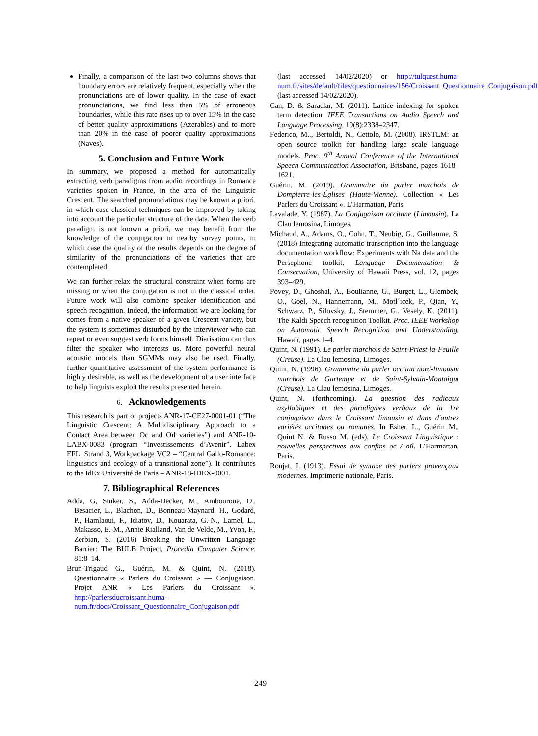Finally, a comparison of the last two columns shows that boundary errors are relatively frequent, especially when the pronunciations are of lower quality. In the case of exact pronunciations, we find less than 5% of erroneous boundaries, while this rate rises up to over 15% in the case of better quality approximations (Azerables) and to more than 20% in the case of poorer quality approximations (Naves).
5. Conclusion and Future Work
In summary, we proposed a method for automatically extracting verb paradigms from audio recordings in Romance varieties spoken in France, in the area of the Linguistic Crescent. The searched pronunciations may be known a priori, in which case classical techniques can be improved by taking into account the particular structure of the data. When the verb paradigm is not known a priori, we may benefit from the knowledge of the conjugation in nearby survey points, in which case the quality of the results depends on the degree of similarity of the pronunciations of the varieties that are contemplated.
We can further relax the structural constraint when forms are missing or when the conjugation is not in the classical order. Future work will also combine speaker identification and speech recognition. Indeed, the information we are looking for comes from a native speaker of a given Crescent variety, but the system is sometimes disturbed by the interviewer who can repeat or even suggest verb forms himself. Diarisation can thus filter the speaker who interests us. More powerful neural acoustic models than SGMMs may also be used. Finally, further quantitative assessment of the system performance is highly desirable, as well as the development of a user interface to help linguists exploit the results presented herein.
6. Acknowledgements
This research is part of projects ANR-17-CE27-0001-01 (“The Linguistic Crescent: A Multidisciplinary Approach to a Contact Area between Oc and Oïl varieties”) and ANR-10-LABX-0083 (program “Investissements d’Avenir”, Labex EFL, Strand 3, Workpackage VC2 – “Central Gallo-Romance: linguistics and ecology of a transitional zone”). It contributes to the IdEx Université de Paris – ANR-18-IDEX-0001.
7. Bibliographical References
Adda, G, Stüker, S., Adda-Decker, M., Ambouroue, O., Besacier, L., Blachon, D., Bonneau-Maynard, H., Godard, P., Hamlaoui, F., Idiatov, D., Kouarata, G.-N., Lamel, L., Makasso, E.-M., Annie Rialland, Van de Velde, M., Yvon, F., Zerbian, S. (2016) Breaking the Unwritten Language Barrier: The BULB Project, Procedia Computer Science, 81:8–14.
Brun-Trigaud G., Guérin, M. & Quint, N. (2018). Questionnaire « Parlers du Croissant » — Conjugaison. Projet ANR « Les Parlers du Croissant ». http://parlersducroissant.huma-num.fr/docs/Croissant_Questionnaire_Conjugaison.pdf
(last accessed 14/02/2020) or http://tulquest.huma-num.fr/sites/default/files/questionnaires/156/Croissant_Questionnaire_Conjugaison.pdf (last accessed 14/02/2020).
Can, D. & Saraclar, M. (2011). Lattice indexing for spoken term detection. IEEE Transactions on Audio Speech and Language Processing, 19(8):2338–2347.
Federico, M.., Bertoldi, N., Cettolo, M. (2008). IRSTLM: an open source toolkit for handling large scale language models. Proc. 9<sup>th</sup> Annual Conference of the International Speech Communication Association, Brisbane, pages 1618–1621.
Guérin, M. (2019). Grammaire du parler marchois de Dompierre-les-Églises (Haute-Vienne). Collection « Les Parlers du Croissant ». L’Harmattan, Paris.
Lavalade, Y. (1987). La Conjugaison occitane (Limousin). La Clau lemosina, Limoges.
Michaud, A., Adams, O., Cohn, T., Neubig, G., Guillaume, S. (2018) Integrating automatic transcription into the language documentation workflow: Experiments with Na data and the Persephone toolkit, Language Documentation & Conservation, University of Hawaii Press, vol. 12, pages 393–429.
Povey, D., Ghoshal, A., Boulianne, G., Burget, L., Glembek, O., Goel, N., Hannemann, M., Motl´ıcek, P., Qian, Y., Schwarz, P., Silovsky, J., Stemmer, G., Vesely, K. (2011). The Kaldi Speech recognition Toolkit. Proc. IEEE Workshop on Automatic Speech Recognition and Understanding, Hawaïï, pages 1–4.
Quint, N. (1991). Le parler marchois de Saint-Priest-la-Feuille (Creuse). La Clau lemosina, Limoges.
Quint, N. (1996). Grammaire du parler occitan nord-limousin marchois de Gartempe et de Saint-Sylvain-Montaigut (Creuse). La Clau lemosina, Limoges.
Quint, N. (forthcoming). La question des radicaux asyllabiques et des paradigmes verbaux de la 1re conjugaison dans le Croissant limousin et dans d'autres variétés occitanes ou romanes. In Esher, L., Guérin M., Quint N. & Russo M. (eds), Le Croissant Linguistique : nouvelles perspectives aux confins oc / oïl. L’Harmattan, Paris.
Ronjat, J. (1913). Essai de syntaxe des parlers provençaux modernes. Imprimerie nationale, Paris.
249